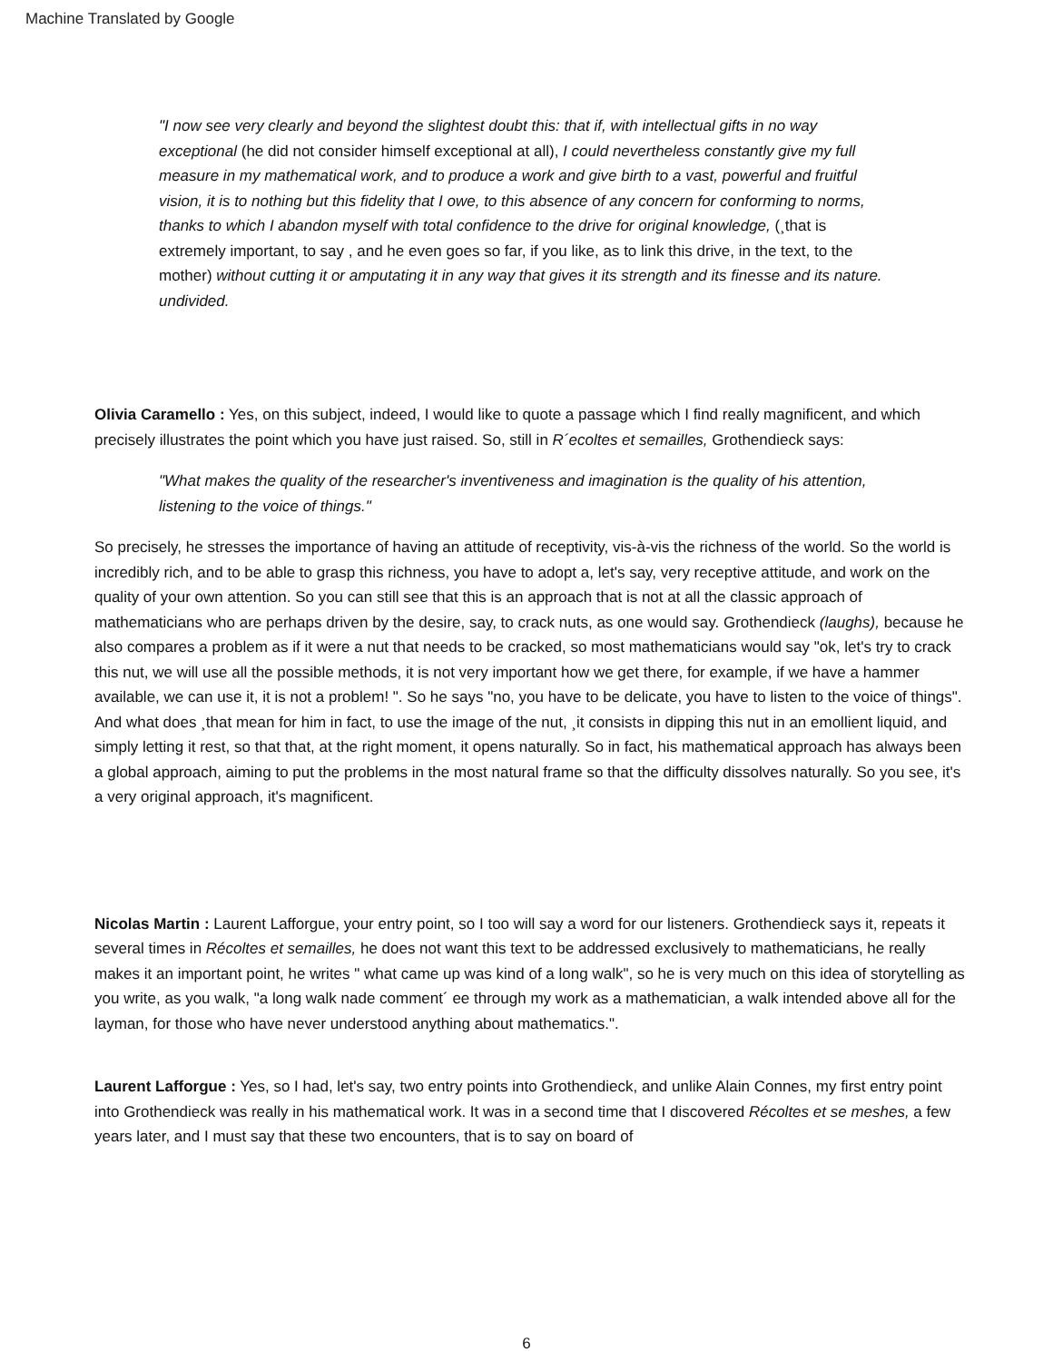Machine Translated by Google
"I now see very clearly and beyond the slightest doubt this: that if, with intellectual gifts in no way exceptional (he did not consider himself exceptional at all), I could nevertheless constantly give my full measure in my mathematical work, and to produce a work and give birth to a vast, powerful and fruitful vision, it is to nothing but this fidelity that I owe, to this absence of any concern for conforming to norms, thanks to which I abandon myself with total confidence to the drive for original knowledge, (¸that is extremely important, to say , and he even goes so far, if you like, as to link this drive, in the text, to the mother) without cutting it or amputating it in any way that gives it its strength and its finesse and its nature. undivided.
Olivia Caramello : Yes, on this subject, indeed, I would like to quote a passage which I find really magnificent, and which precisely illustrates the point which you have just raised. So, still in R´ecoltes et semailles, Grothendieck says:
"What makes the quality of the researcher's inventiveness and imagination is the quality of his attention, listening to the voice of things."
So precisely, he stresses the importance of having an attitude of receptivity, vis-à-vis the richness of the world. So the world is incredibly rich, and to be able to grasp this richness, you have to adopt a, let's say, very receptive attitude, and work on the quality of your own attention. So you can still see that this is an approach that is not at all the classic approach of mathematicians who are perhaps driven by the desire, say, to crack nuts, as one would say. Grothendieck (laughs), because he also compares a problem as if it were a nut that needs to be cracked, so most mathematicians would say "ok, let's try to crack this nut, we will use all the possible methods, it is not very important how we get there, for example, if we have a hammer available, we can use it, it is not a problem! ". So he says "no, you have to be delicate, you have to listen to the voice of things". And what does ¸that mean for him in fact, to use the image of the nut, ¸it consists in dipping this nut in an emollient liquid, and simply letting it rest, so that that, at the right moment, it opens naturally. So in fact, his mathematical approach has always been a global approach, aiming to put the problems in the most natural frame so that the difficulty dissolves naturally. So you see, it's a very original approach, it's magnificent.
Nicolas Martin : Laurent Lafforgue, your entry point, so I too will say a word for our listeners. Grothendieck says it, repeats it several times in Récoltes et semailles, he does not want this text to be addressed exclusively to mathematicians, he really makes it an important point, he writes " what came up was kind of a long walk", so he is very much on this idea of storytelling as you write, as you walk, "a long walk nade comment´ ee through my work as a mathematician, a walk intended above all for the layman, for those who have never understood anything about mathematics.".
Laurent Lafforgue : Yes, so I had, let's say, two entry points into Grothendieck, and unlike Alain Connes, my first entry point into Grothendieck was really in his mathematical work. It was in a second time that I discovered Récoltes et se meshes, a few years later, and I must say that these two encounters, that is to say on board of
6